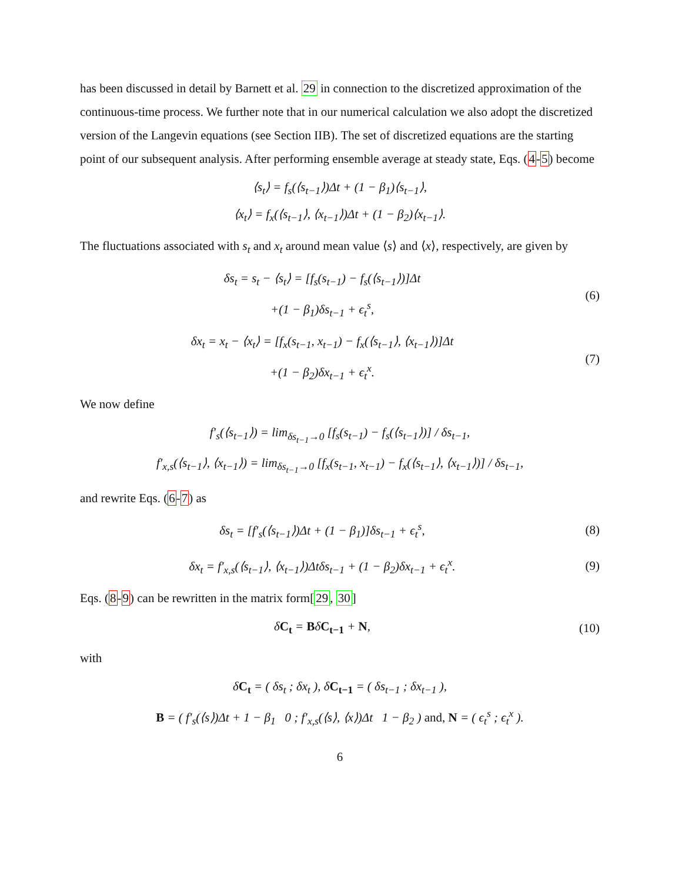has been discussed in detail by Barnett et al. 29 in connection to the discretized approximation of the continuous-time process. We further note that in our numerical calculation we also adopt the discretized version of the Langevin equations (see Section IIB). The set of discretized equations are the starting point of our subsequent analysis. After performing ensemble average at steady state, Eqs. (4-5) become
⟨s<sub>t</sub>⟩ = f<sub>s</sub>(⟨s<sub>t−1</sub>⟩)Δt + (1 − β<sub>1</sub>)⟨s<sub>t−1</sub>⟩,
⟨x<sub>t</sub>⟩ = f<sub>x</sub>(⟨s<sub>t−1</sub>⟩, ⟨x<sub>t−1</sub>⟩)Δt + (1 − β<sub>2</sub>)⟨x<sub>t−1</sub>⟩.
The fluctuations associated with s<sub>t</sub> and x<sub>t</sub> around mean value ⟨s⟩ and ⟨x⟩, respectively, are given by
δs<sub>t</sub> = s<sub>t</sub> − ⟨s<sub>t</sub>⟩ = [f<sub>s</sub>(s<sub>t−1</sub>) − f<sub>s</sub>(⟨s<sub>t−1</sub>⟩)]Δt
+(1 − β<sub>1</sub>)δs<sub>t−1</sub> + ϵ<sub>t</sub><sup>s</sup>,
(6)
δx<sub>t</sub> = x<sub>t</sub> − ⟨x<sub>t</sub>⟩ = [f<sub>x</sub>(s<sub>t−1</sub>, x<sub>t−1</sub>) − f<sub>x</sub>(⟨s<sub>t−1</sub>⟩, ⟨x<sub>t−1</sub>⟩)]Δt
+(1 − β<sub>2</sub>)δx<sub>t−1</sub> + ϵ<sub>t</sub><sup>x</sup>.
(7)
We now define
f′<sub>s</sub>(⟨s<sub>t−1</sub>⟩) = lim<sub>δs<sub>t−1</sub>→0</sub> [f<sub>s</sub>(s<sub>t−1</sub>) − f<sub>s</sub>(⟨s<sub>t−1</sub>⟩)] / δs<sub>t−1</sub>,
f′<sub>x,s</sub>(⟨s<sub>t−1</sub>⟩, ⟨x<sub>t−1</sub>⟩) = lim<sub>δs<sub>t−1</sub>→0</sub> [f<sub>x</sub>(s<sub>t−1</sub>, x<sub>t−1</sub>) − f<sub>x</sub>(⟨s<sub>t−1</sub>⟩, ⟨x<sub>t−1</sub>⟩)] / δs<sub>t−1</sub>,
and rewrite Eqs. (6-7) as
δs<sub>t</sub> = [f′<sub>s</sub>(⟨s<sub>t−1</sub>⟩)Δt + (1 − β<sub>1</sub>)]δs<sub>t−1</sub> + ϵ<sub>t</sub><sup>s</sup>,
(8)
δx<sub>t</sub> = f′<sub>x,s</sub>(⟨s<sub>t−1</sub>⟩, ⟨x<sub>t−1</sub>⟩)Δtδs<sub>t−1</sub> + (1 − β<sub>2</sub>)δx<sub>t−1</sub> + ϵ<sub>t</sub><sup>x</sup>.
(9)
Eqs. (8-9) can be rewritten in the matrix form[29, 30]
δC<sub>t</sub> = BδC<sub>t−1</sub> + N, (10)
with
δC<sub>t</sub> = ( δs<sub>t</sub> ; δx<sub>t</sub> ), δC<sub>t−1</sub> = ( δs<sub>t−1</sub> ; δx<sub>t−1</sub> ),
B = ( f′<sub>s</sub>(⟨s⟩)Δt + 1 − β<sub>1</sub> 0 ; f′<sub>x,s</sub>(⟨s⟩, ⟨x⟩)Δt 1 − β<sub>2</sub> ) and, N = ( ϵ<sub>t</sub><sup>s</sup> ; ϵ<sub>t</sub><sup>x</sup> ).
6